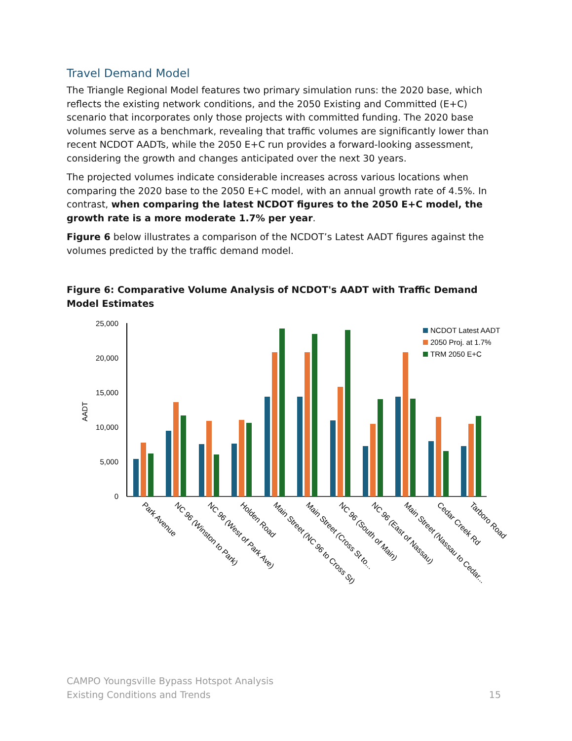Travel Demand Model
The Triangle Regional Model features two primary simulation runs: the 2020 base, which reflects the existing network conditions, and the 2050 Existing and Committed (E+C) scenario that incorporates only those projects with committed funding. The 2020 base volumes serve as a benchmark, revealing that traffic volumes are significantly lower than recent NCDOT AADTs, while the 2050 E+C run provides a forward-looking assessment, considering the growth and changes anticipated over the next 30 years.
The projected volumes indicate considerable increases across various locations when comparing the 2020 base to the 2050 E+C model, with an annual growth rate of 4.5%. In contrast, when comparing the latest NCDOT figures to the 2050 E+C model, the growth rate is a more moderate 1.7% per year.
Figure 6 below illustrates a comparison of the NCDOT’s Latest AADT figures against the volumes predicted by the traffic demand model.
Figure 6: Comparative Volume Analysis of NCDOT's AADT with Traffic Demand Model Estimates
25,000
20,000
15,000
10,000
5,000
0
AADT
NCDOT Latest AADT
2050 Proj. at 1.7%
TRM 2050 E+C
Park Avenue
NC 96 (Winston to Park)
NC 96 (West of Park Ave)
Holden Road
Main Street (NC 96 to Cross St)
Main Street (Cross St to...
NC 96 (South of Main)
NC 96 (East of Nassau)
Main Street (Nassau to Cedar...
Cedar Creek Rd
Tarboro Road
CAMPO Youngsville Bypass Hotspot Analysis
Existing Conditions and Trends
15